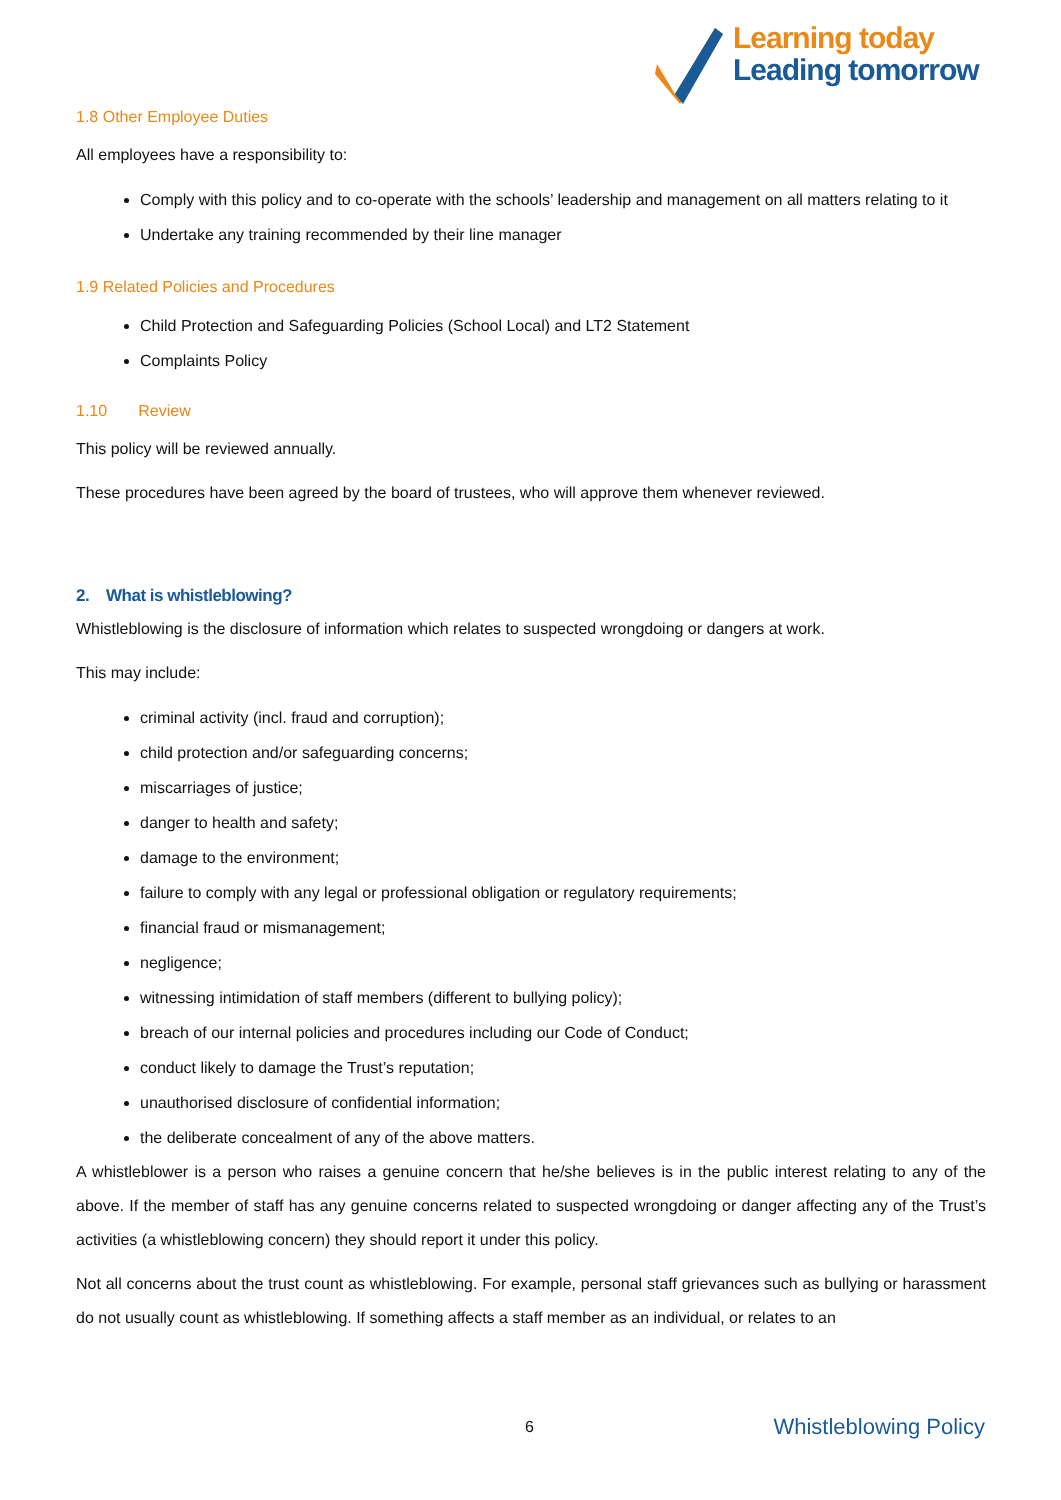Learning today
Leading tomorrow
1.8 Other Employee Duties
All employees have a responsibility to:
Comply with this policy and to co-operate with the schools’ leadership and management on all matters relating to it
Undertake any training recommended by their line manager
1.9 Related Policies and Procedures
Child Protection and Safeguarding Policies (School Local) and LT2 Statement
Complaints Policy
1.10 Review
This policy will be reviewed annually.
These procedures have been agreed by the board of trustees, who will approve them whenever reviewed.
2. What is whistleblowing?
Whistleblowing is the disclosure of information which relates to suspected wrongdoing or dangers at work.
This may include:
criminal activity (incl. fraud and corruption);
child protection and/or safeguarding concerns;
miscarriages of justice;
danger to health and safety;
damage to the environment;
failure to comply with any legal or professional obligation or regulatory requirements;
financial fraud or mismanagement;
negligence;
witnessing intimidation of staff members (different to bullying policy);
breach of our internal policies and procedures including our Code of Conduct;
conduct likely to damage the Trust’s reputation;
unauthorised disclosure of confidential information;
the deliberate concealment of any of the above matters.
A whistleblower is a person who raises a genuine concern that he/she believes is in the public interest relating to any of the above. If the member of staff has any genuine concerns related to suspected wrongdoing or danger affecting any of the Trust’s activities (a whistleblowing concern) they should report it under this policy.
Not all concerns about the trust count as whistleblowing. For example, personal staff grievances such as bullying or harassment do not usually count as whistleblowing. If something affects a staff member as an individual, or relates to an
6 Whistleblowing Policy